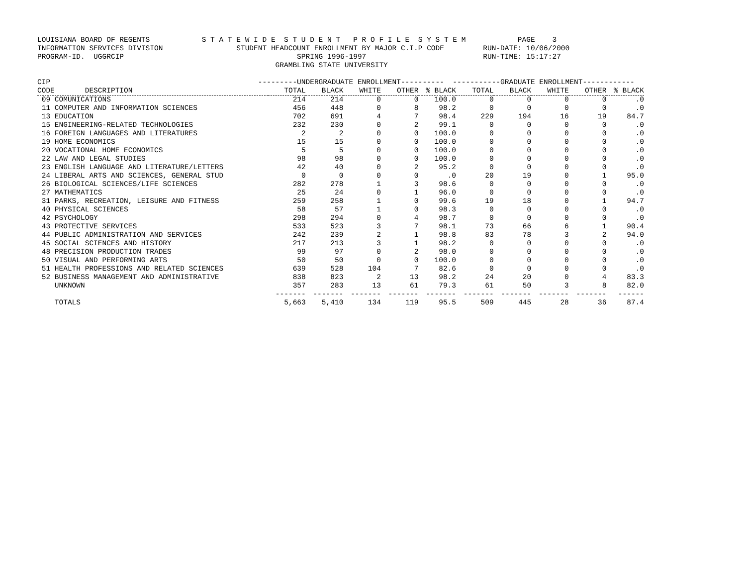LOUISIANA BOARD OF REGENTS            S T A T E W I D E  S T U D E N T   P R O F I L E  S Y S T E M            PAGE    3
INFORMATION SERVICES DIVISION                 STUDENT HEADCOUNT ENROLLMENT BY MAJOR C.I.P CODE         RUN-DATE: 10/06/2000
PROGRAM-ID.  UGGRCIP                                        SPRING 1996-1997                           RUN-TIME: 15:17:27
                                                       GRAMBLING STATE UNIVERSITY

CIP                                                ---------UNDERGRADUATE ENROLLMENT----------  -----------GRADUATE ENROLLMENT------------
| CODE DESCRIPTION | TOTAL | BLACK | WHITE | OTHER | % BLACK | TOTAL | BLACK | WHITE | OTHER | % BLACK |
| --- | --- | --- | --- | --- | --- | --- | --- | --- | --- | --- |
| 09 COMUNICATIONS | 214 | 214 | 0 | 0 | 100.0 | 0 | 0 | 0 | 0 | .0 |
| 11 COMPUTER AND INFORMATION SCIENCES | 456 | 448 | 0 | 8 | 98.2 | 0 | 0 | 0 | 0 | .0 |
| 13 EDUCATION | 702 | 691 | 4 | 7 | 98.4 | 229 | 194 | 16 | 19 | 84.7 |
| 15 ENGINEERING-RELATED TECHNOLOGIES | 232 | 230 | 0 | 2 | 99.1 | 0 | 0 | 0 | 0 | .0 |
| 16 FOREIGN LANGUAGES AND LITERATURES | 2 | 2 | 0 | 0 | 100.0 | 0 | 0 | 0 | 0 | .0 |
| 19 HOME ECONOMICS | 15 | 15 | 0 | 0 | 100.0 | 0 | 0 | 0 | 0 | .0 |
| 20 VOCATIONAL HOME ECONOMICS | 5 | 5 | 0 | 0 | 100.0 | 0 | 0 | 0 | 0 | .0 |
| 22 LAW AND LEGAL STUDIES | 98 | 98 | 0 | 0 | 100.0 | 0 | 0 | 0 | 0 | .0 |
| 23 ENGLISH LANGUAGE AND LITERATURE/LETTERS | 42 | 40 | 0 | 2 | 95.2 | 0 | 0 | 0 | 0 | .0 |
| 24 LIBERAL ARTS AND SCIENCES, GENERAL STUD | 0 | 0 | 0 | 0 | .0 | 20 | 19 | 0 | 1 | 95.0 |
| 26 BIOLOGICAL SCIENCES/LIFE SCIENCES | 282 | 278 | 1 | 3 | 98.6 | 0 | 0 | 0 | 0 | .0 |
| 27 MATHEMATICS | 25 | 24 | 0 | 1 | 96.0 | 0 | 0 | 0 | 0 | .0 |
| 31 PARKS, RECREATION, LEISURE AND FITNESS | 259 | 258 | 1 | 0 | 99.6 | 19 | 18 | 0 | 1 | 94.7 |
| 40 PHYSICAL SCIENCES | 58 | 57 | 1 | 0 | 98.3 | 0 | 0 | 0 | 0 | .0 |
| 42 PSYCHOLOGY | 298 | 294 | 0 | 4 | 98.7 | 0 | 0 | 0 | 0 | .0 |
| 43 PROTECTIVE SERVICES | 533 | 523 | 3 | 7 | 98.1 | 73 | 66 | 6 | 1 | 90.4 |
| 44 PUBLIC ADMINISTRATION AND SERVICES | 242 | 239 | 2 | 1 | 98.8 | 83 | 78 | 3 | 2 | 94.0 |
| 45 SOCIAL SCIENCES AND HISTORY | 217 | 213 | 3 | 1 | 98.2 | 0 | 0 | 0 | 0 | .0 |
| 48 PRECISION PRODUCTION TRADES | 99 | 97 | 0 | 2 | 98.0 | 0 | 0 | 0 | 0 | .0 |
| 50 VISUAL AND PERFORMING ARTS | 50 | 50 | 0 | 0 | 100.0 | 0 | 0 | 0 | 0 | .0 |
| 51 HEALTH PROFESSIONS AND RELATED SCIENCES | 639 | 528 | 104 | 7 | 82.6 | 0 | 0 | 0 | 0 | .0 |
| 52 BUSINESS MANAGEMENT AND ADMINISTRATIVE | 838 | 823 | 2 | 13 | 98.2 | 24 | 20 | 0 | 4 | 83.3 |
| UNKNOWN | 357 | 283 | 13 | 61 | 79.3 | 61 | 50 | 3 | 8 | 82.0 |
| | ------- | ------- | ------- | ------- | ------- | ------- | ------- | ------- | ------- | ------ |
| TOTALS | 5,663 | 5,410 | 134 | 119 | 95.5 | 509 | 445 | 28 | 36 | 87.4 |